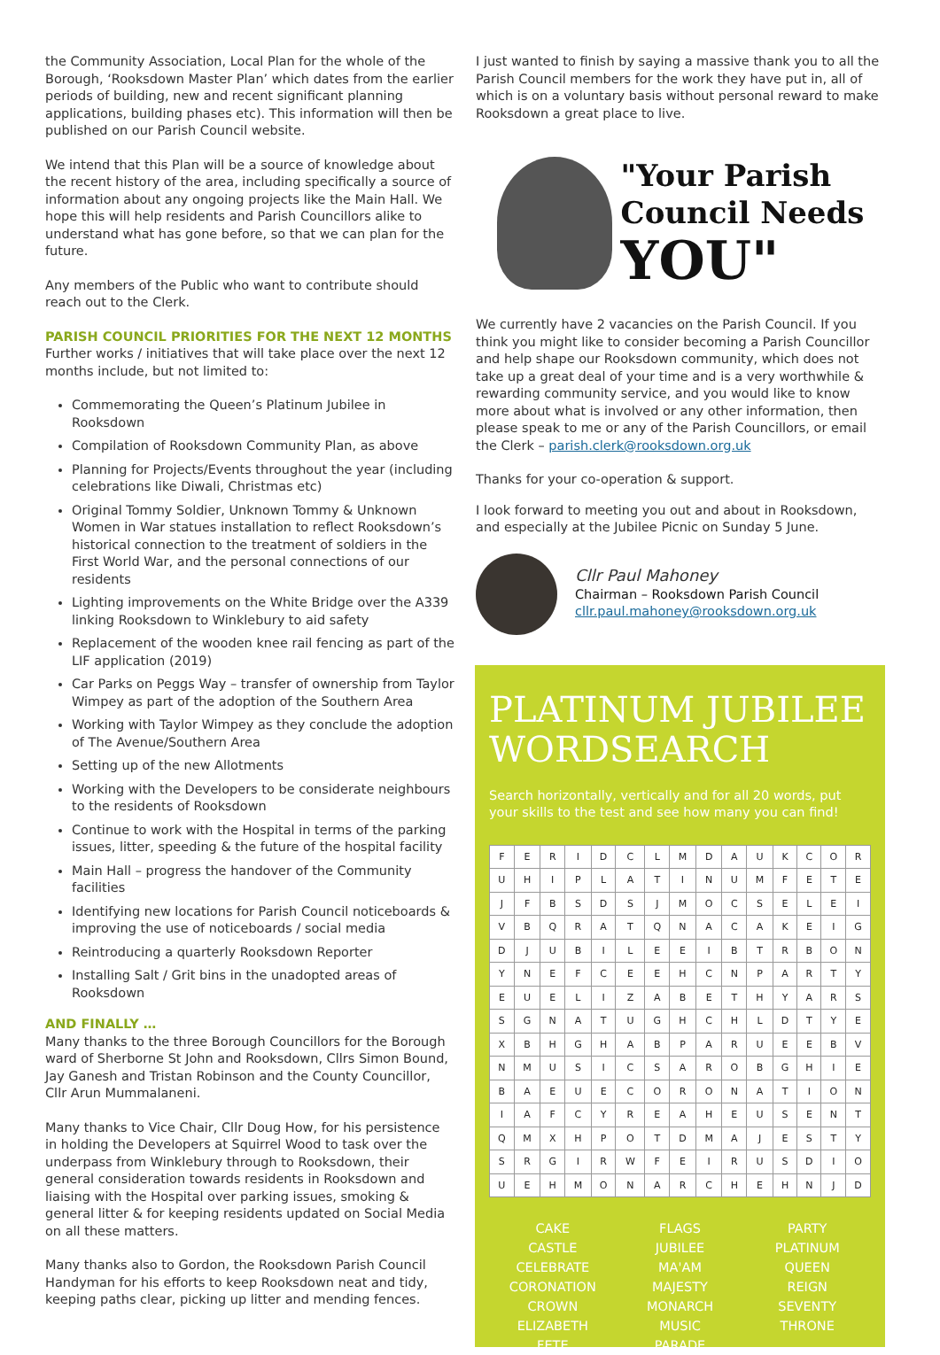the Community Association, Local Plan for the whole of the Borough, ‘Rooksdown Master Plan’ which dates from the earlier periods of building, new and recent significant planning applications, building phases etc). This information will then be published on our Parish Council website.
We intend that this Plan will be a source of knowledge about the recent history of the area, including specifically a source of information about any ongoing projects like the Main Hall. We hope this will help residents and Parish Councillors alike to understand what has gone before, so that we can plan for the future.
Any members of the Public who want to contribute should reach out to the Clerk.
PARISH COUNCIL PRIORITIES FOR THE NEXT 12 MONTHS
Further works / initiatives that will take place over the next 12 months include, but not limited to:
Commemorating the Queen’s Platinum Jubilee in Rooksdown
Compilation of Rooksdown Community Plan, as above
Planning for Projects/Events throughout the year (including celebrations like Diwali, Christmas etc)
Original Tommy Soldier, Unknown Tommy & Unknown Women in War statues installation to reflect Rooksdown’s historical connection to the treatment of soldiers in the First World War, and the personal connections of our residents
Lighting improvements on the White Bridge over the A339 linking Rooksdown to Winklebury to aid safety
Replacement of the wooden knee rail fencing as part of the LIF application (2019)
Car Parks on Peggs Way – transfer of ownership from Taylor Wimpey as part of the adoption of the Southern Area
Working with Taylor Wimpey as they conclude the adoption of The Avenue/Southern Area
Setting up of the new Allotments
Working with the Developers to be considerate neighbours to the residents of Rooksdown
Continue to work with the Hospital in terms of the parking issues, litter, speeding & the future of the hospital facility
Main Hall – progress the handover of the Community facilities
Identifying new locations for Parish Council noticeboards & improving the use of noticeboards / social media
Reintroducing a quarterly Rooksdown Reporter
Installing Salt / Grit bins in the unadopted areas of Rooksdown
AND FINALLY …
Many thanks to the three Borough Councillors for the Borough ward of Sherborne St John and Rooksdown, Cllrs Simon Bound, Jay Ganesh and Tristan Robinson and the County Councillor, Cllr Arun Mummalaneni.
Many thanks to Vice Chair, Cllr Doug How, for his persistence in holding the Developers at Squirrel Wood to task over the underpass from Winklebury through to Rooksdown, their general consideration towards residents in Rooksdown and liaising with the Hospital over parking issues, smoking & general litter & for keeping residents updated on Social Media on all these matters.
Many thanks also to Gordon, the Rooksdown Parish Council Handyman for his efforts to keep Rooksdown neat and tidy, keeping paths clear, picking up litter and mending fences.
I just wanted to finish by saying a massive thank you to all the Parish Council members for the work they have put in, all of which is on a voluntary basis without personal reward to make Rooksdown a great place to live.
"Your Parish
Council Needs
YOU"
We currently have 2 vacancies on the Parish Council. If you think you might like to consider becoming a Parish Councillor and help shape our Rooksdown community, which does not take up a great deal of your time and is a very worthwhile & rewarding community service, and you would like to know more about what is involved or any other information, then please speak to me or any of the Parish Councillors, or email the Clerk – parish.clerk@rooksdown.org.uk
Thanks for your co-operation & support.
I look forward to meeting you out and about in Rooksdown, and especially at the Jubilee Picnic on Sunday 5 June.
Cllr Paul Mahoney
Chairman – Rooksdown Parish Council
cllr.paul.mahoney@rooksdown.org.uk
PLATINUM JUBILEE WORDSEARCH
Search horizontally, vertically and for all 20 words, put your skills to the test and see how many you can find!
| F | E | R | I | D | C | L | M | D | A | U | K | C | O | R |
| U | H | I | P | L | A | T | I | N | U | M | F | E | T | E |
| J | F | B | S | D | S | J | M | O | C | S | E | L | E | I |
| V | B | Q | R | A | T | Q | N | A | C | A | K | E | I | G |
| D | J | U | B | I | L | E | E | I | B | T | R | B | O | N |
| Y | N | E | F | C | E | E | H | C | N | P | A | R | T | Y |
| E | U | E | L | I | Z | A | B | E | T | H | Y | A | R | S |
| S | G | N | A | T | U | G | H | C | H | L | D | T | Y | E |
| X | B | H | G | H | A | B | P | A | R | U | E | E | B | V |
| N | M | U | S | I | C | S | A | R | O | B | G | H | I | E |
| B | A | E | U | E | C | O | R | O | N | A | T | I | O | N |
| I | A | F | C | Y | R | E | A | H | E | U | S | E | N | T |
| Q | M | X | H | P | O | T | D | M | A | J | E | S | T | Y |
| S | R | G | I | R | W | F | E | I | R | U | S | D | I | O |
| U | E | H | M | O | N | A | R | C | H | E | H | N | J | D |
CAKE
CASTLE
CELEBRATE
CORONATION
CROWN
ELIZABETH
FETE
FLAGS
JUBILEE
MA'AM
MAJESTY
MONARCH
MUSIC
PARADE
PARTY
PLATINUM
QUEEN
REIGN
SEVENTY
THRONE